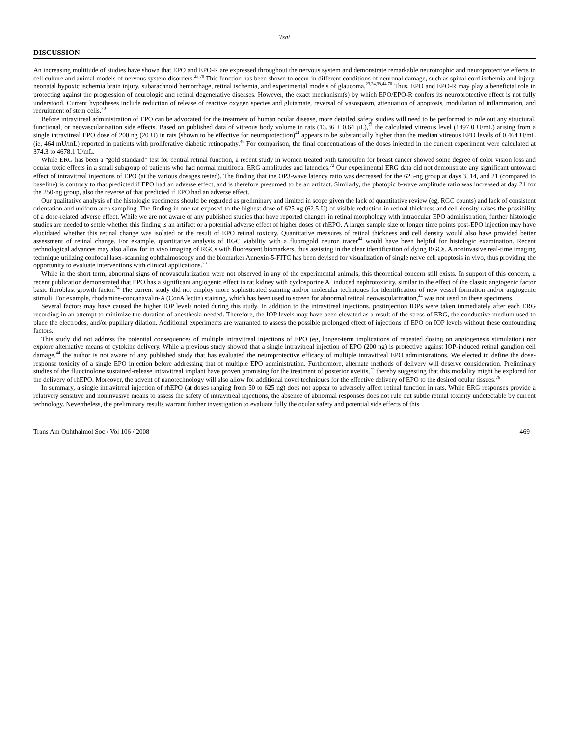Tsai
DISCUSSION
An increasing multitude of studies have shown that EPO and EPO-R are expressed throughout the nervous system and demonstrate remarkable neurotrophic and neuroprotective effects in cell culture and animal models of nervous system disorders.<sup>23,70</sup> This function has been shown to occur in different conditions of neuronal damage, such as spinal cord ischemia and injury, neonatal hypoxic ischemia brain injury, subarachnoid hemorrhage, retinal ischemia, and experimental models of glaucoma.<sup>23,34,38,44,70</sup> Thus, EPO and EPO-R may play a beneficial role in protecting against the progression of neurologic and retinal degenerative diseases. However, the exact mechanism(s) by which EPO/EPO-R confers its neuroprotective effect is not fully understood. Current hypotheses include reduction of release of reactive oxygen species and glutamate, reversal of vasospasm, attenuation of apoptosis, modulation of inflammation, and recruitment of stem cells.<sup>70</sup>
Before intravitreal administration of EPO can be advocated for the treatment of human ocular disease, more detailed safety studies will need to be performed to rule out any structural, functional, or neovascularization side effects. Based on published data of vitreous body volume in rats (13.36 ± 0.64 µL),<sup>71</sup> the calculated vitreous level (1497.0 U/mL) arising from a single intravitreal EPO dose of 200 ng (20 U) in rats (shown to be effective for neuroprotection)<sup>44</sup> appears to be substantially higher than the median vitreous EPO levels of 0.464 U/mL (ie, 464 mU/mL) reported in patients with proliferative diabetic retinopathy.<sup>48</sup> For comparison, the final concentrations of the doses injected in the current experiment were calculated at 374.3 to 4678.1 U/mL.
While ERG has been a “gold standard” test for central retinal function, a recent study in women treated with tamoxifen for breast cancer showed some degree of color vision loss and ocular toxic effects in a small subgroup of patients who had normal multifocal ERG amplitudes and latencies.<sup>72</sup> Our experimental ERG data did not demonstrate any significant untoward effect of intravitreal injections of EPO (at the various dosages tested). The finding that the OP3-wave latency ratio was decreased for the 625-ng group at days 3, 14, and 21 (compared to baseline) is contrary to that predicted if EPO had an adverse effect, and is therefore presumed to be an artifact. Similarly, the photopic b-wave amplitude ratio was increased at day 21 for the 250-ng group, also the reverse of that predicted if EPO had an adverse effect.
Our qualitative analysis of the histologic specimens should be regarded as preliminary and limited in scope given the lack of quantitative review (eg, RGC counts) and lack of consistent orientation and uniform area sampling. The finding in one rat exposed to the highest dose of 625 ng (62.5 U) of visible reduction in retinal thickness and cell density raises the possibility of a dose-related adverse effect. While we are not aware of any published studies that have reported changes in retinal morphology with intraocular EPO administration, further histologic studies are needed to settle whether this finding is an artifact or a potential adverse effect of higher doses of rhEPO. A larger sample size or longer time points post-EPO injection may have elucidated whether this retinal change was isolated or the result of EPO retinal toxicity. Quantitative measures of retinal thickness and cell density would also have provided better assessment of retinal change. For example, quantitative analysis of RGC viability with a fluorogold neuron tracer<sup>44</sup> would have been helpful for histologic examination. Recent technological advances may also allow for in vivo imaging of RGCs with fluorescent biomarkers, thus assisting in the clear identification of dying RGCs. A noninvasive real-time imaging technique utilizing confocal laser-scanning ophthalmoscopy and the biomarker Annexin-5-FITC has been devised for visualization of single nerve cell apoptosis in vivo, thus providing the opportunity to evaluate interventions with clinical applications.<sup>73</sup>
While in the short term, abnormal signs of neovascularization were not observed in any of the experimental animals, this theoretical concern still exists. In support of this concern, a recent publication demonstrated that EPO has a significant angiogenic effect in rat kidney with cyclosporine A−induced nephrotoxicity, similar to the effect of the classic angiogenic factor basic fibroblast growth factor.<sup>74</sup> The current study did not employ more sophisticated staining and/or molecular techniques for identification of new vessel formation and/or angiogenic stimuli. For example, rhodamine-concanavalin-A (ConA lectin) staining, which has been used to screen for abnormal retinal neovascularization,<sup>44</sup> was not used on these specimens.
Several factors may have caused the higher IOP levels noted during this study. In addition to the intravitreal injections, postinjection IOPs were taken immediately after each ERG recording in an attempt to minimize the duration of anesthesia needed. Therefore, the IOP levels may have been elevated as a result of the stress of ERG, the conductive medium used to place the electrodes, and/or pupillary dilation. Additional experiments are warranted to assess the possible prolonged effect of injections of EPO on IOP levels without these confounding factors.
This study did not address the potential consequences of multiple intravitreal injections of EPO (eg, longer-term implications of repeated dosing on angiogenesis stimulation) nor explore alternative means of cytokine delivery. While a previous study showed that a single intravitreal injection of EPO (200 ng) is protective against IOP-induced retinal ganglion cell damage,<sup>44</sup> the author is not aware of any published study that has evaluated the neuroprotective efficacy of multiple intravitreal EPO administrations. We elected to define the dose-response toxicity of a single EPO injection before addressing that of multiple EPO administration. Furthermore, alternate methods of delivery will deserve consideration. Preliminary studies of the fluocinolone sustained-release intravitreal implant have proven promising for the treatment of posterior uveitis,<sup>75</sup> thereby suggesting that this modality might be explored for the delivery of rhEPO. Moreover, the advent of nanotechnology will also allow for additional novel techniques for the effective delivery of EPO to the desired ocular tissues.<sup>76</sup>
In summary, a single intravitreal injection of rhEPO (at doses ranging from 50 to 625 ng) does not appear to adversely affect retinal function in rats. While ERG responses provide a relatively sensitive and noninvasive means to assess the safety of intravitreal injections, the absence of abnormal responses does not rule out subtle retinal toxicity undetectable by current technology. Nevertheless, the preliminary results warrant further investigation to evaluate fully the ocular safety and potential side effects of this
Trans Am Ophthalmol Soc / Vol 106 / 2008 469